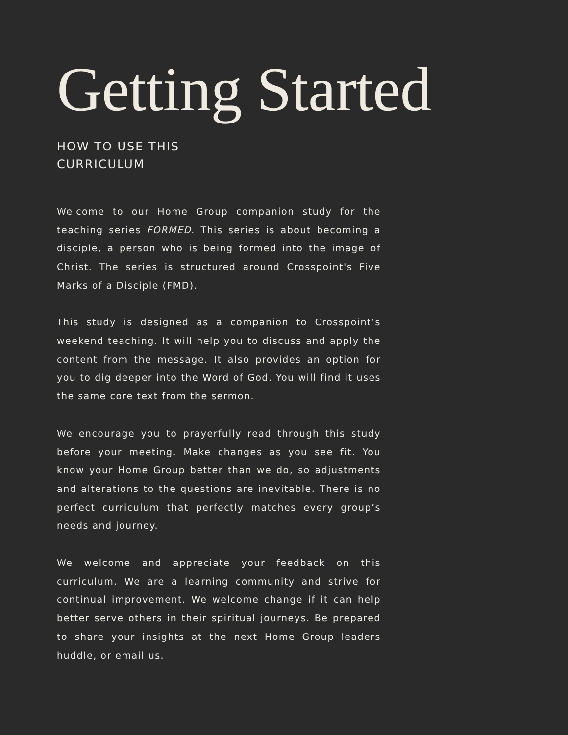Getting Started
HOW TO USE THIS
CURRICULUM
Welcome to our Home Group companion study for the teaching series FORMED. This series is about becoming a disciple, a person who is being formed into the image of Christ. The series is structured around Crosspoint's Five Marks of a Disciple (FMD).
This study is designed as a companion to Crosspoint’s weekend teaching. It will help you to discuss and apply the content from the message. It also provides an option for you to dig deeper into the Word of God. You will find it uses the same core text from the sermon.
We encourage you to prayerfully read through this study before your meeting. Make changes as you see fit. You know your Home Group better than we do, so adjustments and alterations to the questions are inevitable. There is no perfect curriculum that perfectly matches every group’s needs and journey.
We welcome and appreciate your feedback on this curriculum. We are a learning community and strive for continual improvement. We welcome change if it can help better serve others in their spiritual journeys. Be prepared to share your insights at the next Home Group leaders huddle, or email us.